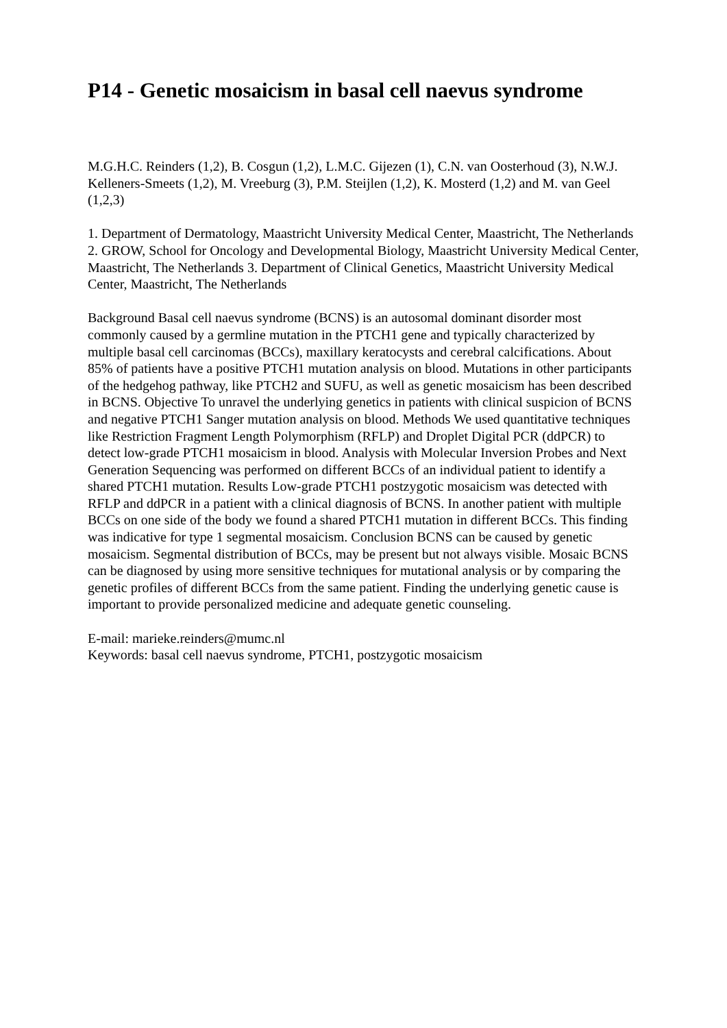P14 - Genetic mosaicism in basal cell naevus syndrome
M.G.H.C. Reinders (1,2), B. Cosgun (1,2), L.M.C. Gijezen (1), C.N. van Oosterhoud (3), N.W.J. Kelleners-Smeets (1,2), M. Vreeburg (3), P.M. Steijlen (1,2), K. Mosterd (1,2) and M. van Geel (1,2,3)
1. Department of Dermatology, Maastricht University Medical Center, Maastricht, The Netherlands 2. GROW, School for Oncology and Developmental Biology, Maastricht University Medical Center, Maastricht, The Netherlands 3. Department of Clinical Genetics, Maastricht University Medical Center, Maastricht, The Netherlands
Background Basal cell naevus syndrome (BCNS) is an autosomal dominant disorder most commonly caused by a germline mutation in the PTCH1 gene and typically characterized by multiple basal cell carcinomas (BCCs), maxillary keratocysts and cerebral calcifications. About 85% of patients have a positive PTCH1 mutation analysis on blood. Mutations in other participants of the hedgehog pathway, like PTCH2 and SUFU, as well as genetic mosaicism has been described in BCNS. Objective To unravel the underlying genetics in patients with clinical suspicion of BCNS and negative PTCH1 Sanger mutation analysis on blood. Methods We used quantitative techniques like Restriction Fragment Length Polymorphism (RFLP) and Droplet Digital PCR (ddPCR) to detect low-grade PTCH1 mosaicism in blood. Analysis with Molecular Inversion Probes and Next Generation Sequencing was performed on different BCCs of an individual patient to identify a shared PTCH1 mutation. Results Low-grade PTCH1 postzygotic mosaicism was detected with RFLP and ddPCR in a patient with a clinical diagnosis of BCNS. In another patient with multiple BCCs on one side of the body we found a shared PTCH1 mutation in different BCCs. This finding was indicative for type 1 segmental mosaicism. Conclusion BCNS can be caused by genetic mosaicism. Segmental distribution of BCCs, may be present but not always visible. Mosaic BCNS can be diagnosed by using more sensitive techniques for mutational analysis or by comparing the genetic profiles of different BCCs from the same patient. Finding the underlying genetic cause is important to provide personalized medicine and adequate genetic counseling.
E-mail: marieke.reinders@mumc.nl
Keywords: basal cell naevus syndrome, PTCH1, postzygotic mosaicism